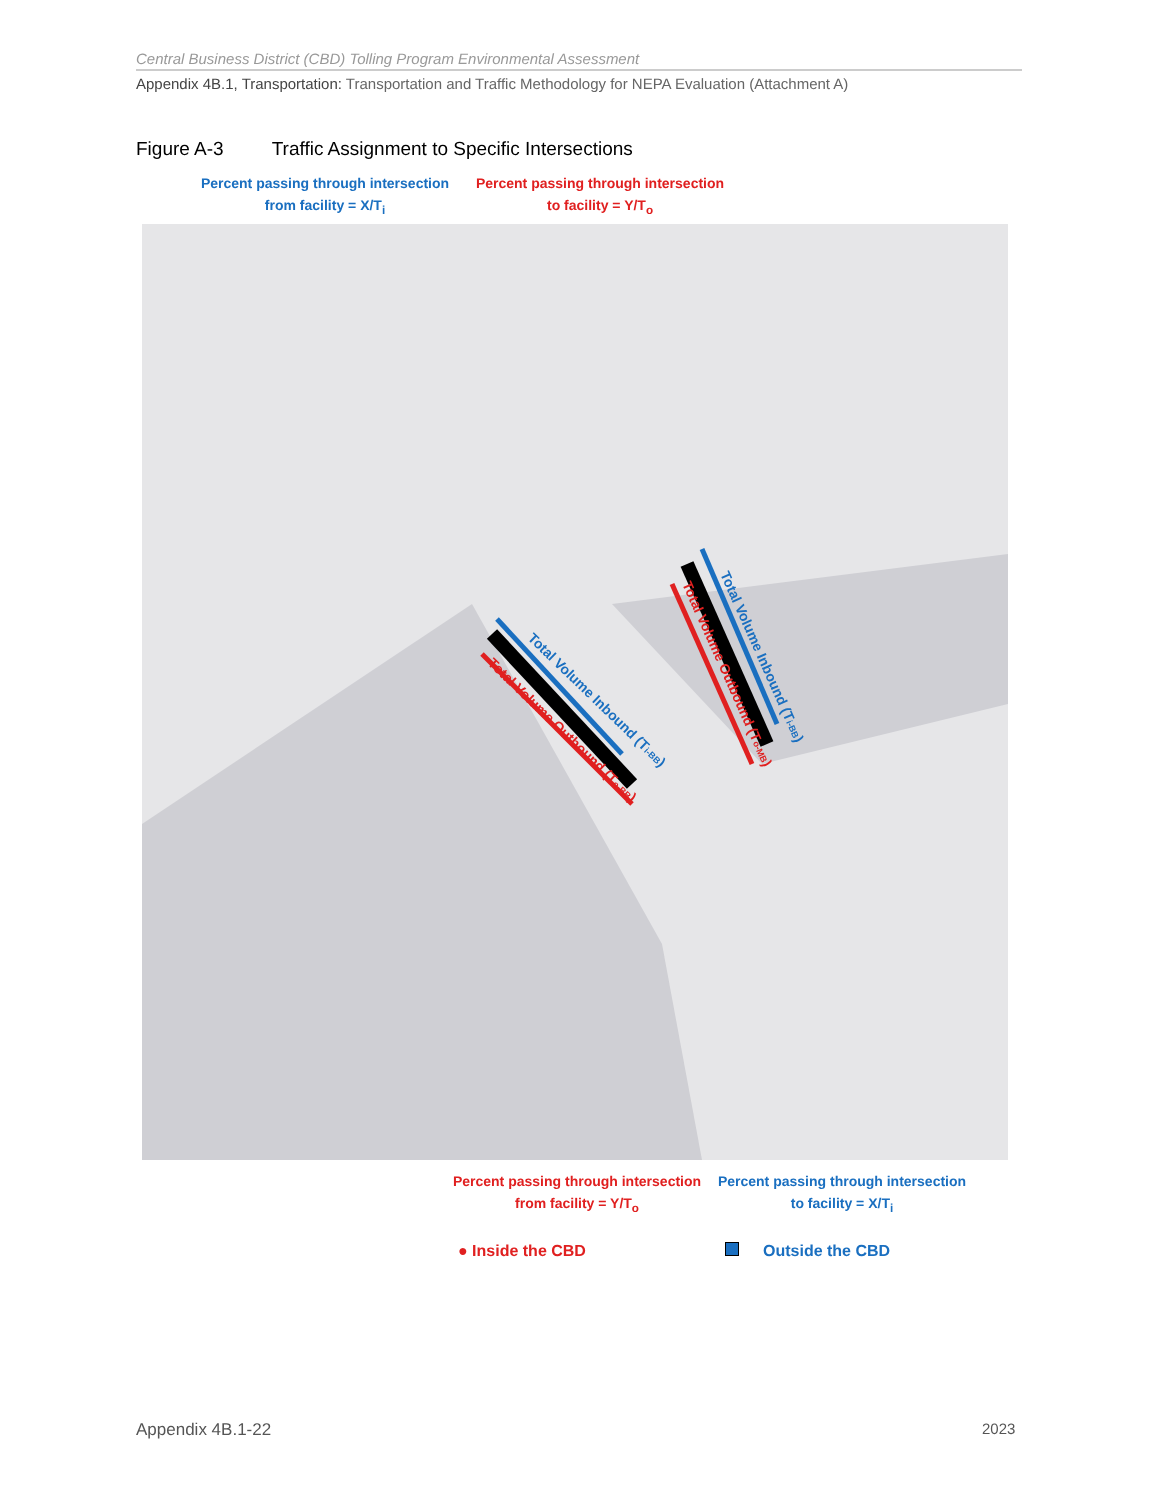Central Business District (CBD) Tolling Program Environmental Assessment
Appendix 4B.1, Transportation: Transportation and Traffic Methodology for NEPA Evaluation (Attachment A)
Figure A-3 Traffic Assignment to Specific Intersections
Percent passing through intersection
from facility = X/T<sub>i</sub>
Percent passing through intersection
to facility = Y/T<sub>o</sub>
Total Volume Inbound (Ti-BB)
Total Volume Outbound (To-BB)
Total Volume Inbound (Ti-BB)
Total Volume Outbound (To-MB)
Percent passing through intersection
from facility = Y/T<sub>o</sub>
Percent passing through intersection
to facility = X/T<sub>i</sub>
● Inside the CBD Outside the CBD
Appendix 4B.1-22 2023